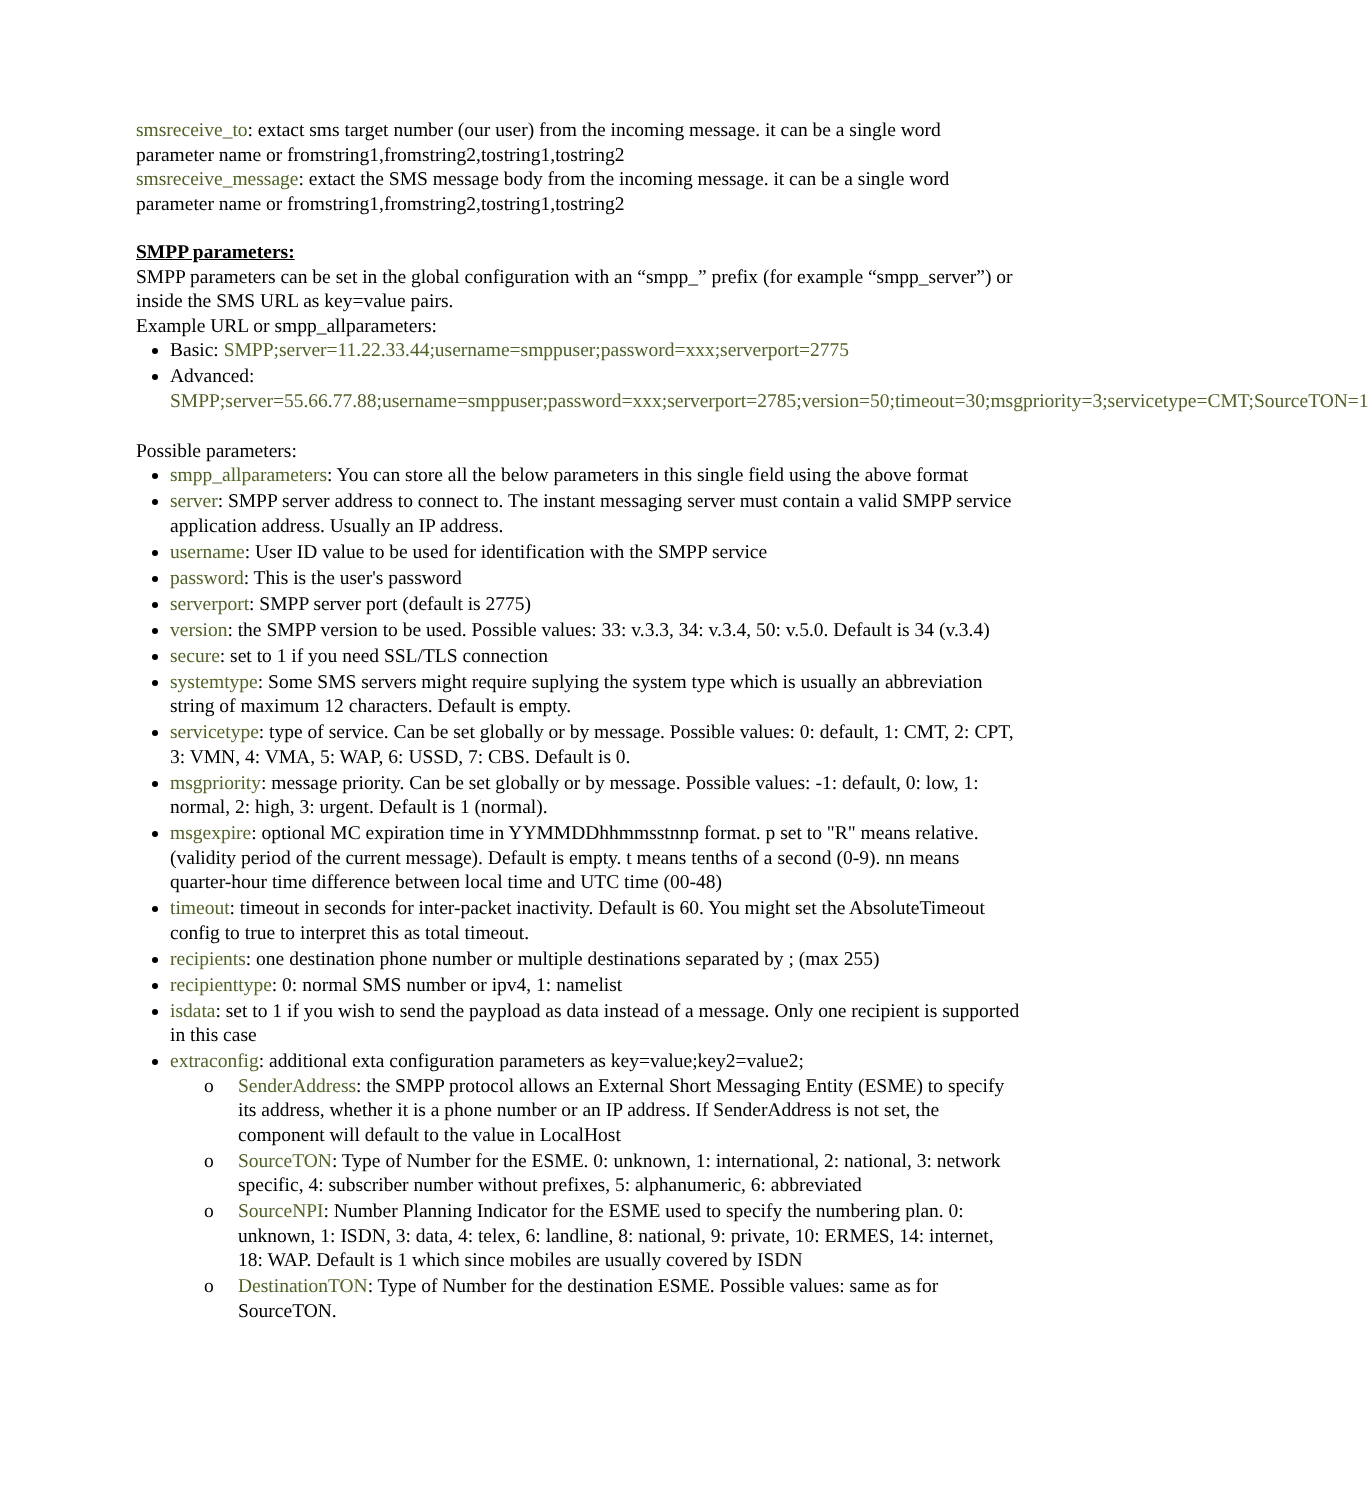smsreceive_to: extact sms target number (our user) from the incoming message. it can be a single word parameter name or fromstring1,fromstring2,tostring1,tostring2
smsreceive_message: extact the SMS message body from the incoming message. it can be a single word parameter name or fromstring1,fromstring2,tostring1,tostring2
SMPP parameters:
SMPP parameters can be set in the global configuration with an “smpp_” prefix (for example “smpp_server”) or inside the SMS URL as key=value pairs.
Example URL or smpp_allparameters:
Basic: SMPP;server=11.22.33.44;username=smppuser;password=xxx;serverport=2775
Advanced: SMPP;server=55.66.77.88;username=smppuser;password=xxx;serverport=2785;version=50;timeout=30;msgpriority=3;servicetype=CMT;SourceTON=1
Possible parameters:
smpp_allparameters: You can store all the below parameters in this single field using the above format
server: SMPP server address to connect to. The instant messaging server must contain a valid SMPP service application address. Usually an IP address.
username: User ID value to be used for identification with the SMPP service
password: This is the user's password
serverport: SMPP server port (default is 2775)
version: the SMPP version to be used. Possible values: 33: v.3.3, 34: v.3.4, 50: v.5.0. Default is 34 (v.3.4)
secure: set to 1 if you need SSL/TLS connection
systemtype: Some SMS servers might require suplying the system type which is usually an abbreviation string of maximum 12 characters. Default is empty.
servicetype: type of service. Can be set globally or by message. Possible values: 0: default, 1: CMT, 2: CPT, 3: VMN, 4: VMA, 5: WAP, 6: USSD, 7: CBS. Default is 0.
msgpriority: message priority. Can be set globally or by message. Possible values: -1: default, 0: low, 1: normal, 2: high, 3: urgent. Default is 1 (normal).
msgexpire: optional MC expiration time in YYMMDDhhmmsstnnp format. p set to "R" means relative. (validity period of the current message). Default is empty. t means tenths of a second (0-9). nn means quarter-hour time difference between local time and UTC time (00-48)
timeout: timeout in seconds for inter-packet inactivity. Default is 60. You might set the AbsoluteTimeout config to true to interpret this as total timeout.
recipients: one destination phone number or multiple destinations separated by ; (max 255)
recipienttype: 0: normal SMS number or ipv4, 1: namelist
isdata: set to 1 if you wish to send the paypload as data instead of a message. Only one recipient is supported in this case
extraconfig: additional exta configuration parameters as key=value;key2=value2;
o SenderAddress: the SMPP protocol allows an External Short Messaging Entity (ESME) to specify its address, whether it is a phone number or an IP address. If SenderAddress is not set, the component will default to the value in LocalHost
o SourceTON: Type of Number for the ESME. 0: unknown, 1: international, 2: national, 3: network specific, 4: subscriber number without prefixes, 5: alphanumeric, 6: abbreviated
o SourceNPI: Number Planning Indicator for the ESME used to specify the numbering plan. 0: unknown, 1: ISDN, 3: data, 4: telex, 6: landline, 8: national, 9: private, 10: ERMES, 14: internet, 18: WAP. Default is 1 which since mobiles are usually covered by ISDN
o DestinationTON: Type of Number for the destination ESME. Possible values: same as for SourceTON.